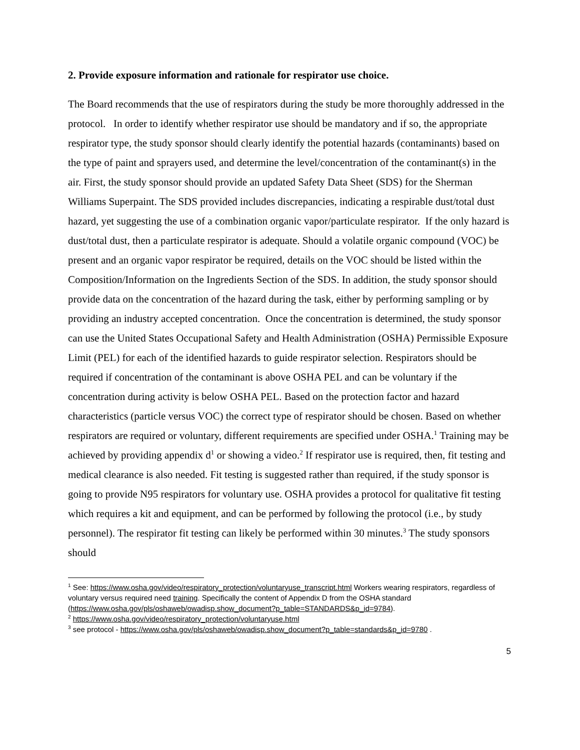2. Provide exposure information and rationale for respirator use choice.
The Board recommends that the use of respirators during the study be more thoroughly addressed in the protocol. In order to identify whether respirator use should be mandatory and if so, the appropriate respirator type, the study sponsor should clearly identify the potential hazards (contaminants) based on the type of paint and sprayers used, and determine the level/concentration of the contaminant(s) in the air. First, the study sponsor should provide an updated Safety Data Sheet (SDS) for the Sherman Williams Superpaint. The SDS provided includes discrepancies, indicating a respirable dust/total dust hazard, yet suggesting the use of a combination organic vapor/particulate respirator. If the only hazard is dust/total dust, then a particulate respirator is adequate. Should a volatile organic compound (VOC) be present and an organic vapor respirator be required, details on the VOC should be listed within the Composition/Information on the Ingredients Section of the SDS. In addition, the study sponsor should provide data on the concentration of the hazard during the task, either by performing sampling or by providing an industry accepted concentration. Once the concentration is determined, the study sponsor can use the United States Occupational Safety and Health Administration (OSHA) Permissible Exposure Limit (PEL) for each of the identified hazards to guide respirator selection. Respirators should be required if concentration of the contaminant is above OSHA PEL and can be voluntary if the concentration during activity is below OSHA PEL. Based on the protection factor and hazard characteristics (particle versus VOC) the correct type of respirator should be chosen. Based on whether respirators are required or voluntary, different requirements are specified under OSHA.<sup>1</sup> Training may be achieved by providing appendix d<sup>1</sup> or showing a video.<sup>2</sup> If respirator use is required, then, fit testing and medical clearance is also needed. Fit testing is suggested rather than required, if the study sponsor is going to provide N95 respirators for voluntary use. OSHA provides a protocol for qualitative fit testing which requires a kit and equipment, and can be performed by following the protocol (i.e., by study personnel). The respirator fit testing can likely be performed within 30 minutes.<sup>3</sup> The study sponsors should
<sup>1</sup> See: https://www.osha.gov/video/respiratory_protection/voluntaryuse_transcript.html Workers wearing respirators, regardless of voluntary versus required need training. Specifically the content of Appendix D from the OSHA standard
(https://www.osha.gov/pls/oshaweb/owadisp.show_document?p_table=STANDARDS&p_id=9784).
<sup>2</sup> https://www.osha.gov/video/respiratory_protection/voluntaryuse.html
<sup>3</sup> see protocol - https://www.osha.gov/pls/oshaweb/owadisp.show_document?p_table=standards&p_id=9780 .
5